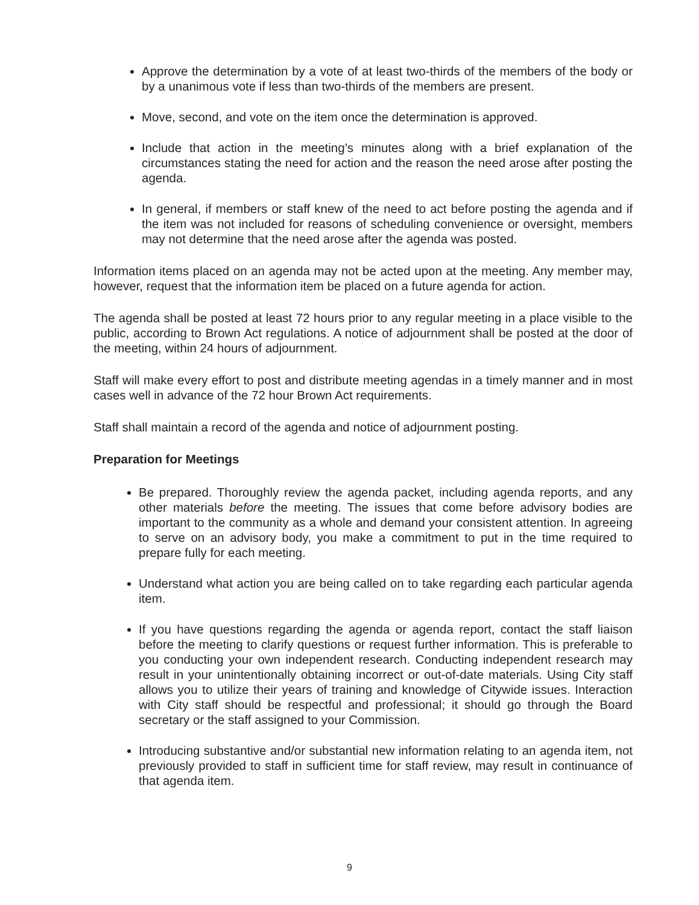Approve the determination by a vote of at least two-thirds of the members of the body or by a unanimous vote if less than two-thirds of the members are present.
Move, second, and vote on the item once the determination is approved.
Include that action in the meeting’s minutes along with a brief explanation of the circumstances stating the need for action and the reason the need arose after posting the agenda.
In general, if members or staff knew of the need to act before posting the agenda and if the item was not included for reasons of scheduling convenience or oversight, members may not determine that the need arose after the agenda was posted.
Information items placed on an agenda may not be acted upon at the meeting. Any member may, however, request that the information item be placed on a future agenda for action.
The agenda shall be posted at least 72 hours prior to any regular meeting in a place visible to the public, according to Brown Act regulations. A notice of adjournment shall be posted at the door of the meeting, within 24 hours of adjournment.
Staff will make every effort to post and distribute meeting agendas in a timely manner and in most cases well in advance of the 72 hour Brown Act requirements.
Staff shall maintain a record of the agenda and notice of adjournment posting.
Preparation for Meetings
Be prepared. Thoroughly review the agenda packet, including agenda reports, and any other materials before the meeting. The issues that come before advisory bodies are important to the community as a whole and demand your consistent attention. In agreeing to serve on an advisory body, you make a commitment to put in the time required to prepare fully for each meeting.
Understand what action you are being called on to take regarding each particular agenda item.
If you have questions regarding the agenda or agenda report, contact the staff liaison before the meeting to clarify questions or request further information. This is preferable to you conducting your own independent research. Conducting independent research may result in your unintentionally obtaining incorrect or out-of-date materials. Using City staff allows you to utilize their years of training and knowledge of Citywide issues. Interaction with City staff should be respectful and professional; it should go through the Board secretary or the staff assigned to your Commission.
Introducing substantive and/or substantial new information relating to an agenda item, not previously provided to staff in sufficient time for staff review, may result in continuance of that agenda item.
9